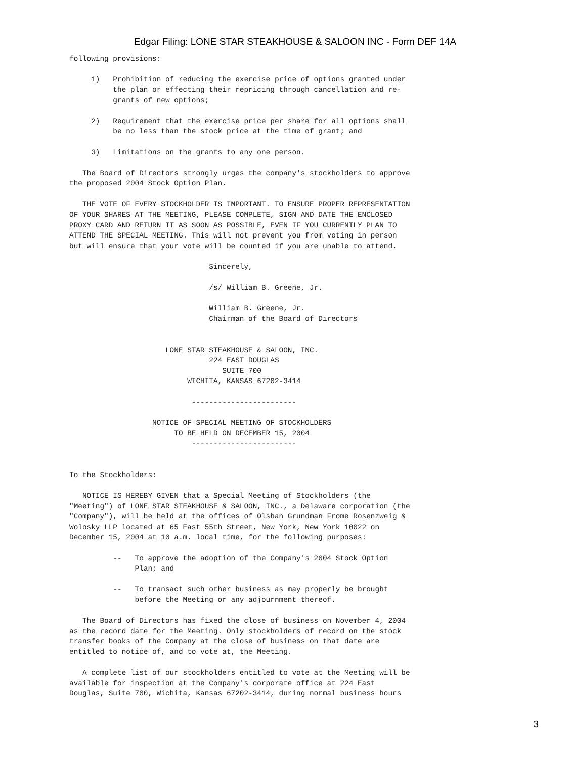Edgar Filing: LONE STAR STEAKHOUSE & SALOON INC - Form DEF 14A
following provisions:

     1)   Prohibition of reducing the exercise price of options granted under
          the plan or effecting their repricing through cancellation and re-
          grants of new options;

     2)   Requirement that the exercise price per share for all options shall
          be no less than the stock price at the time of grant; and

     3)   Limitations on the grants to any one person.

   The Board of Directors strongly urges the company's stockholders to approve
the proposed 2004 Stock Option Plan.

   THE VOTE OF EVERY STOCKHOLDER IS IMPORTANT. TO ENSURE PROPER REPRESENTATION
OF YOUR SHARES AT THE MEETING, PLEASE COMPLETE, SIGN AND DATE THE ENCLOSED
PROXY CARD AND RETURN IT AS SOON AS POSSIBLE, EVEN IF YOU CURRENTLY PLAN TO
ATTEND THE SPECIAL MEETING. This will not prevent you from voting in person
but will ensure that your vote will be counted if you are unable to attend.

                                Sincerely,

                                /s/ William B. Greene, Jr.

                                William B. Greene, Jr.
                                Chairman of the Board of Directors


                      LONE STAR STEAKHOUSE & SALOON, INC.
                                224 EAST DOUGLAS
                                   SUITE 700
                           WICHITA, KANSAS 67202-3414

                            ------------------------

                   NOTICE OF SPECIAL MEETING OF STOCKHOLDERS
                        TO BE HELD ON DECEMBER 15, 2004
                            ------------------------


To the Stockholders:

   NOTICE IS HEREBY GIVEN that a Special Meeting of Stockholders (the
"Meeting") of LONE STAR STEAKHOUSE & SALOON, INC., a Delaware corporation (the
"Company"), will be held at the offices of Olshan Grundman Frome Rosenzweig &
Wolosky LLP located at 65 East 55th Street, New York, New York 10022 on
December 15, 2004 at 10 a.m. local time, for the following purposes:

          --   To approve the adoption of the Company's 2004 Stock Option
               Plan; and

          --   To transact such other business as may properly be brought
               before the Meeting or any adjournment thereof.

   The Board of Directors has fixed the close of business on November 4, 2004
as the record date for the Meeting. Only stockholders of record on the stock
transfer books of the Company at the close of business on that date are
entitled to notice of, and to vote at, the Meeting.

   A complete list of our stockholders entitled to vote at the Meeting will be
available for inspection at the Company's corporate office at 224 East
Douglas, Suite 700, Wichita, Kansas 67202-3414, during normal business hours
3